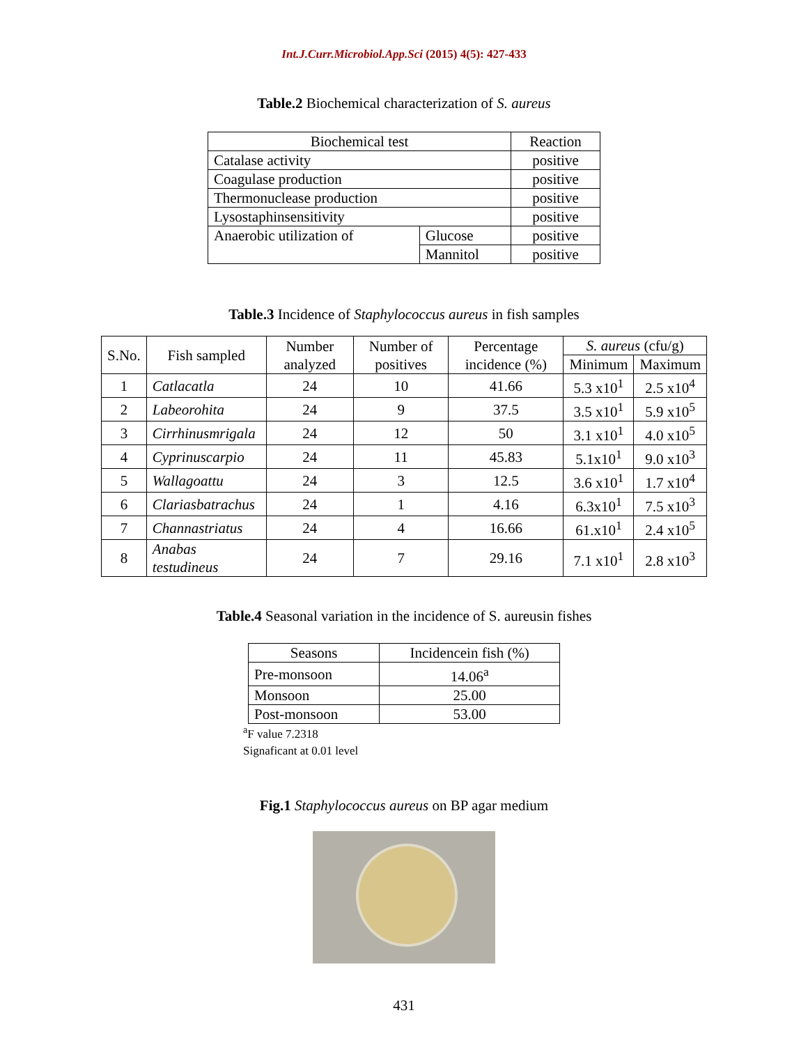Int.J.Curr.Microbiol.App.Sci (2015) 4(5): 427-433
Table.2 Biochemical characterization of S. aureus
| Biochemical test | | Reaction |
| --- | --- | --- |
| Catalase activity | | positive |
| Coagulase production | | positive |
| Thermonuclease production | | positive |
| Lysostaphinsensitivity | | positive |
| Anaerobic utilization of | Glucose | positive |
| | Mannitol | positive |
Table.3 Incidence of Staphylococcus aureus in fish samples
| S.No. | Fish sampled | Number analyzed | Number of positives | Percentage incidence (%) | S. aureus (cfu/g) | |
| --- | --- | --- | --- | --- | --- | --- |
| | | | | | Minimum | Maximum |
| 1 | Catlacatla | 24 | 10 | 41.66 | 5.3 x10<sup>1</sup> | 2.5 x10<sup>4</sup> |
| 2 | Labeorohita | 24 | 9 | 37.5 | 3.5 x10<sup>1</sup> | 5.9 x10<sup>5</sup> |
| 3 | Cirrhinusmrigala | 24 | 12 | 50 | 3.1 x10<sup>1</sup> | 4.0 x10<sup>5</sup> |
| 4 | Cyprinuscarpio | 24 | 11 | 45.83 | 5.1x10<sup>1</sup> | 9.0 x10<sup>3</sup> |
| 5 | Wallagoattu | 24 | 3 | 12.5 | 3.6 x10<sup>1</sup> | 1.7 x10<sup>4</sup> |
| 6 | Clariasbatrachus | 24 | 1 | 4.16 | 6.3x10<sup>1</sup> | 7.5 x10<sup>3</sup> |
| 7 | Channastriatus | 24 | 4 | 16.66 | 61.x10<sup>1</sup> | 2.4 x10<sup>5</sup> |
| 8 | Anabas testudineus | 24 | 7 | 29.16 | 7.1 x10<sup>1</sup> | 2.8 x10<sup>3</sup> |
Table.4 Seasonal variation in the incidence of S. aureusin fishes
| Seasons | Incidencein fish (%) |
| --- | --- |
| Pre-monsoon | 14.06<sup>a</sup> |
| Monsoon | 25.00 |
| Post-monsoon | 53.00 |
<sup>a</sup> F value 7.2318
Signaficant at 0.01 level
Fig.1 Staphylococcus aureus on BP agar medium
431